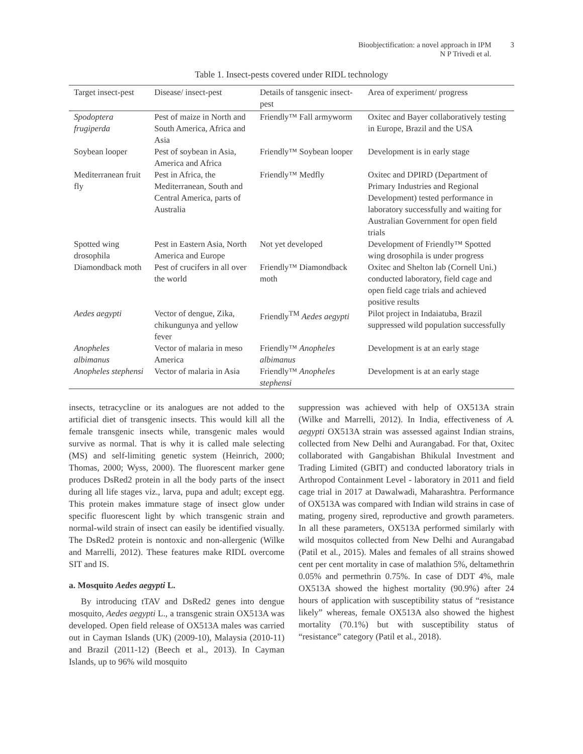Bioobjectification: a novel approach in IPM
N P Trivedi et al.
3
Table 1. Insect-pests covered under RIDL technology
| Target insect-pest | Disease/ insect-pest | Details of tansgenic insect-pest | Area of experiment/ progress |
| --- | --- | --- | --- |
| Spodoptera frugiperda | Pest of maize in North and South America, Africa and Asia | Friendly™ Fall armyworm | Oxitec and Bayer collaboratively testing in Europe, Brazil and the USA |
| Soybean looper | Pest of soybean in Asia, America and Africa | Friendly™ Soybean looper | Development is in early stage |
| Mediterranean fruit fly | Pest in Africa, the Mediterranean, South and Central America, parts of Australia | Friendly™ Medfly | Oxitec and DPIRD (Department of Primary Industries and Regional Development) tested performance in laboratory successfully and waiting for Australian Government for open field trials |
| Spotted wing drosophila | Pest in Eastern Asia, North America and Europe | Not yet developed | Development of Friendly™ Spotted wing drosophila is under progress |
| Diamondback moth | Pest of crucifers in all over the world | Friendly™ Diamondback moth | Oxitec and Shelton lab (Cornell Uni.) conducted laboratory, field cage and open field cage trials and achieved positive results |
| Aedes aegypti | Vector of dengue, Zika, chikungunya and yellow fever | Friendly<sup>TM</sup> Aedes aegypti | Pilot project in Indaiatuba, Brazil suppressed wild population successfully |
| Anopheles albimanus | Vector of malaria in meso America | Friendly™ Anopheles albimanus | Development is at an early stage |
| Anopheles stephensi | Vector of malaria in Asia | Friendly™ Anopheles stephensi | Development is at an early stage |
insects, tetracycline or its analogues are not added to the artificial diet of transgenic insects. This would kill all the female transgenic insects while, transgenic males would survive as normal. That is why it is called male selecting (MS) and self-limiting genetic system (Heinrich, 2000; Thomas, 2000; Wyss, 2000). The fluorescent marker gene produces DsRed2 protein in all the body parts of the insect during all life stages viz., larva, pupa and adult; except egg. This protein makes immature stage of insect glow under specific fluorescent light by which transgenic strain and normal-wild strain of insect can easily be identified visually. The DsRed2 protein is nontoxic and non-allergenic (Wilke and Marrelli, 2012). These features make RIDL overcome SIT and IS.
a. Mosquito Aedes aegypti L.
By introducing tTAV and DsRed2 genes into dengue mosquito, Aedes aegypti L., a transgenic strain OX513A was developed. Open field release of OX513A males was carried out in Cayman Islands (UK) (2009-10), Malaysia (2010-11) and Brazil (2011-12) (Beech et al., 2013). In Cayman Islands, up to 96% wild mosquito
suppression was achieved with help of OX513A strain (Wilke and Marrelli, 2012). In India, effectiveness of A. aegypti OX513A strain was assessed against Indian strains, collected from New Delhi and Aurangabad. For that, Oxitec collaborated with Gangabishan Bhikulal Investment and Trading Limited (GBIT) and conducted laboratory trials in Arthropod Containment Level - laboratory in 2011 and field cage trial in 2017 at Dawalwadi, Maharashtra. Performance of OX513A was compared with Indian wild strains in case of mating, progeny sired, reproductive and growth parameters. In all these parameters, OX513A performed similarly with wild mosquitos collected from New Delhi and Aurangabad (Patil et al., 2015). Males and females of all strains showed cent per cent mortality in case of malathion 5%, deltamethrin 0.05% and permethrin 0.75%. In case of DDT 4%, male OX513A showed the highest mortality (90.9%) after 24 hours of application with susceptibility status of “resistance likely” whereas, female OX513A also showed the highest mortality (70.1%) but with susceptibility status of “resistance” category (Patil et al., 2018).